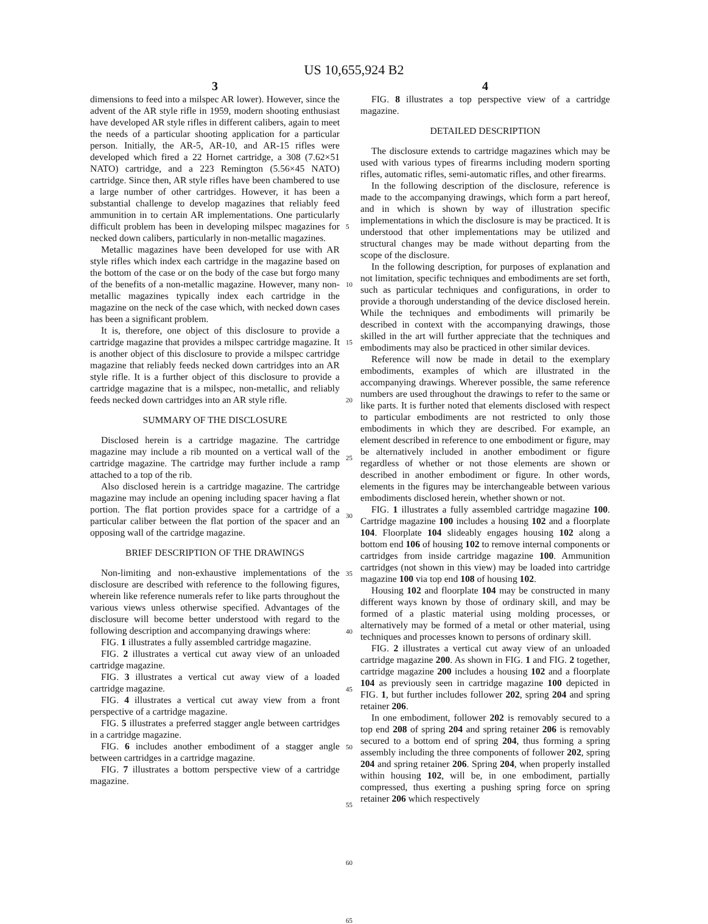US 10,655,924 B2
3
dimensions to feed into a milspec AR lower). However, since the advent of the AR style rifle in 1959, modern shooting enthusiast have developed AR style rifles in different calibers, again to meet the needs of a particular shooting application for a particular person. Initially, the AR-5, AR-10, and AR-15 rifles were developed which fired a 22 Hornet cartridge, a 308 (7.62×51 NATO) cartridge, and a 223 Remington (5.56×45 NATO) cartridge. Since then, AR style rifles have been chambered to use a large number of other cartridges. However, it has been a substantial challenge to develop magazines that reliably feed ammunition in to certain AR implementations. One particularly difficult problem has been in developing milspec magazines for necked down calibers, particularly in non-metallic magazines.
Metallic magazines have been developed for use with AR style rifles which index each cartridge in the magazine based on the bottom of the case or on the body of the case but forgo many of the benefits of a non-metallic magazine. However, many non-metallic magazines typically index each cartridge in the magazine on the neck of the case which, with necked down cases has been a significant problem.
It is, therefore, one object of this disclosure to provide a cartridge magazine that provides a milspec cartridge magazine. It is another object of this disclosure to provide a milspec cartridge magazine that reliably feeds necked down cartridges into an AR style rifle. It is a further object of this disclosure to provide a cartridge magazine that is a milspec, non-metallic, and reliably feeds necked down cartridges into an AR style rifle.
SUMMARY OF THE DISCLOSURE
Disclosed herein is a cartridge magazine. The cartridge magazine may include a rib mounted on a vertical wall of the cartridge magazine. The cartridge may further include a ramp attached to a top of the rib.
Also disclosed herein is a cartridge magazine. The cartridge magazine may include an opening including spacer having a flat portion. The flat portion provides space for a cartridge of a particular caliber between the flat portion of the spacer and an opposing wall of the cartridge magazine.
BRIEF DESCRIPTION OF THE DRAWINGS
Non-limiting and non-exhaustive implementations of the disclosure are described with reference to the following figures, wherein like reference numerals refer to like parts throughout the various views unless otherwise specified. Advantages of the disclosure will become better understood with regard to the following description and accompanying drawings where:
FIG. 1 illustrates a fully assembled cartridge magazine.
FIG. 2 illustrates a vertical cut away view of an unloaded cartridge magazine.
FIG. 3 illustrates a vertical cut away view of a loaded cartridge magazine.
FIG. 4 illustrates a vertical cut away view from a front perspective of a cartridge magazine.
FIG. 5 illustrates a preferred stagger angle between cartridges in a cartridge magazine.
FIG. 6 includes another embodiment of a stagger angle between cartridges in a cartridge magazine.
FIG. 7 illustrates a bottom perspective view of a cartridge magazine.
5
10
15
20
25
30
35
40
45
50
55
60
65
4
FIG. 8 illustrates a top perspective view of a cartridge magazine.
DETAILED DESCRIPTION
The disclosure extends to cartridge magazines which may be used with various types of firearms including modern sporting rifles, automatic rifles, semi-automatic rifles, and other firearms.
In the following description of the disclosure, reference is made to the accompanying drawings, which form a part hereof, and in which is shown by way of illustration specific implementations in which the disclosure is may be practiced. It is understood that other implementations may be utilized and structural changes may be made without departing from the scope of the disclosure.
In the following description, for purposes of explanation and not limitation, specific techniques and embodiments are set forth, such as particular techniques and configurations, in order to provide a thorough understanding of the device disclosed herein. While the techniques and embodiments will primarily be described in context with the accompanying drawings, those skilled in the art will further appreciate that the techniques and embodiments may also be practiced in other similar devices.
Reference will now be made in detail to the exemplary embodiments, examples of which are illustrated in the accompanying drawings. Wherever possible, the same reference numbers are used throughout the drawings to refer to the same or like parts. It is further noted that elements disclosed with respect to particular embodiments are not restricted to only those embodiments in which they are described. For example, an element described in reference to one embodiment or figure, may be alternatively included in another embodiment or figure regardless of whether or not those elements are shown or described in another embodiment or figure. In other words, elements in the figures may be interchangeable between various embodiments disclosed herein, whether shown or not.
FIG. 1 illustrates a fully assembled cartridge magazine 100. Cartridge magazine 100 includes a housing 102 and a floorplate 104. Floorplate 104 slideably engages housing 102 along a bottom end 106 of housing 102 to remove internal components or cartridges from inside cartridge magazine 100. Ammunition cartridges (not shown in this view) may be loaded into cartridge magazine 100 via top end 108 of housing 102.
Housing 102 and floorplate 104 may be constructed in many different ways known by those of ordinary skill, and may be formed of a plastic material using molding processes, or alternatively may be formed of a metal or other material, using techniques and processes known to persons of ordinary skill.
FIG. 2 illustrates a vertical cut away view of an unloaded cartridge magazine 200. As shown in FIG. 1 and FIG. 2 together, cartridge magazine 200 includes a housing 102 and a floorplate 104 as previously seen in cartridge magazine 100 depicted in FIG. 1, but further includes follower 202, spring 204 and spring retainer 206.
In one embodiment, follower 202 is removably secured to a top end 208 of spring 204 and spring retainer 206 is removably secured to a bottom end of spring 204, thus forming a spring assembly including the three components of follower 202, spring 204 and spring retainer 206. Spring 204, when properly installed within housing 102, will be, in one embodiment, partially compressed, thus exerting a pushing spring force on spring retainer 206 which respectively